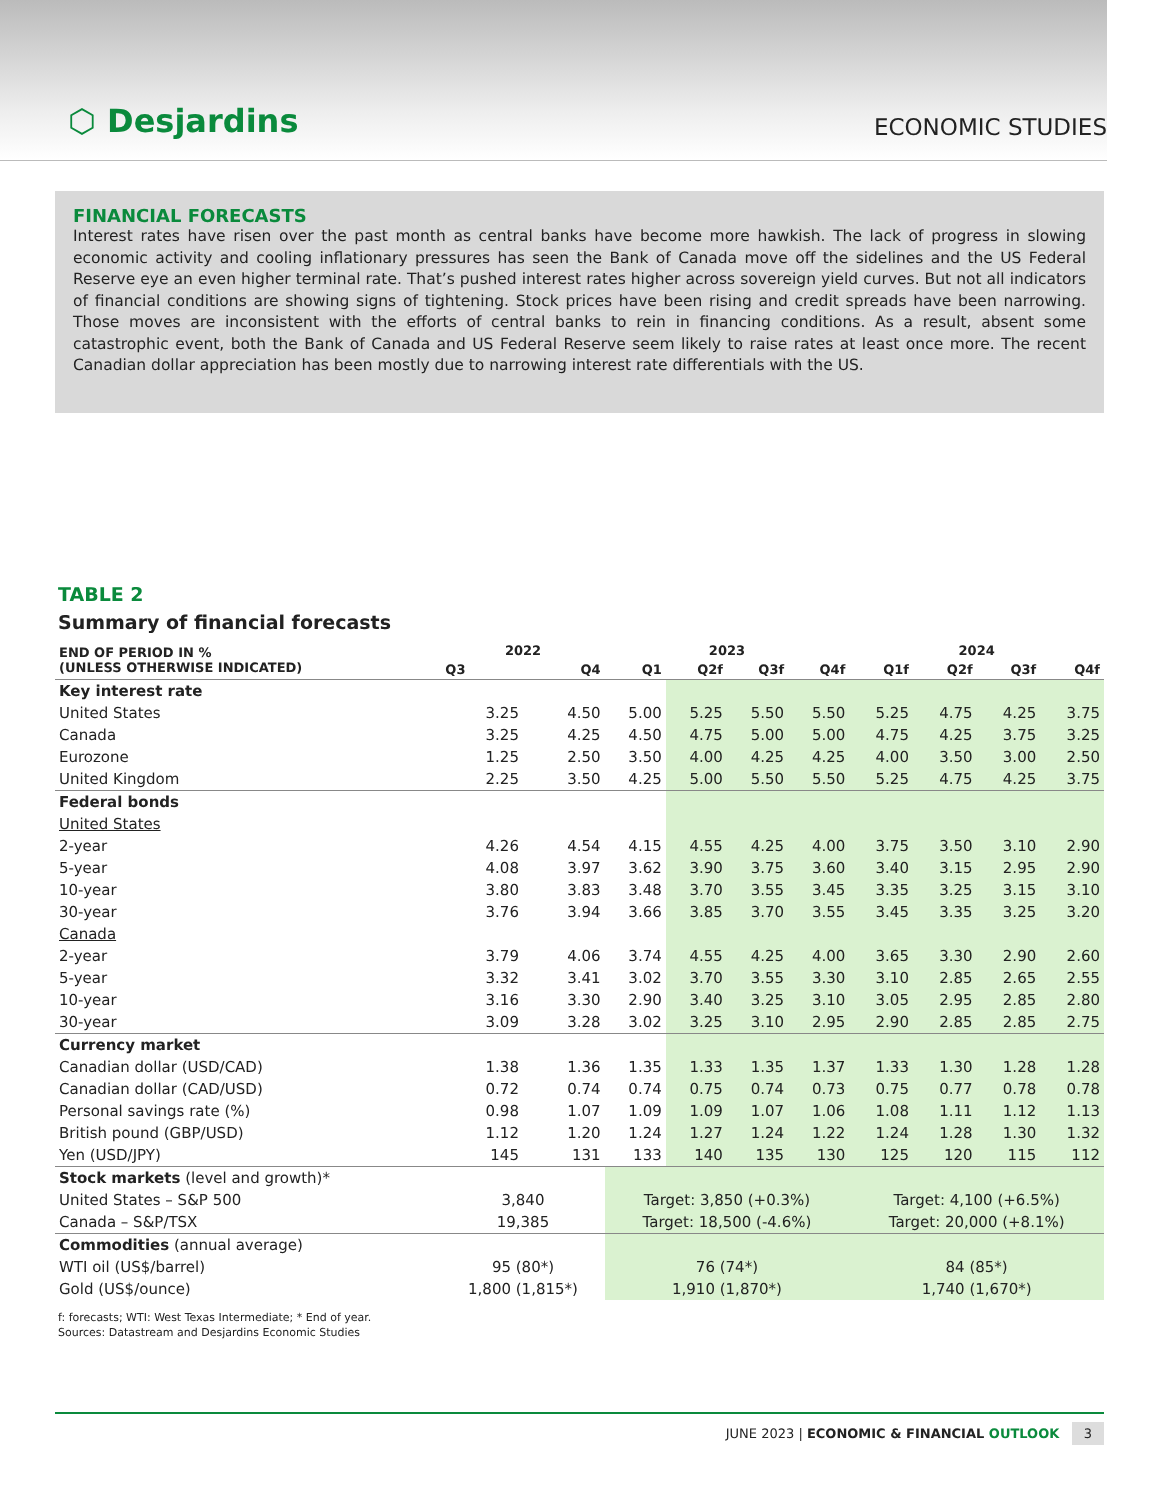⬡ Desjardins
ECONOMIC STUDIES
FINANCIAL FORECASTS
Interest rates have risen over the past month as central banks have become more hawkish. The lack of progress in slowing economic activity and cooling inflationary pressures has seen the Bank of Canada move off the sidelines and the US Federal Reserve eye an even higher terminal rate. That’s pushed interest rates higher across sovereign yield curves. But not all indicators of financial conditions are showing signs of tightening. Stock prices have been rising and credit spreads have been narrowing. Those moves are inconsistent with the efforts of central banks to rein in financing conditions. As a result, absent some catastrophic event, both the Bank of Canada and US Federal Reserve seem likely to raise rates at least once more. The recent Canadian dollar appreciation has been mostly due to narrowing interest rate differentials with the US.
TABLE 2
Summary of financial forecasts
| END OF PERIOD IN % (UNLESS OTHERWISE INDICATED) | 2022 | | 2023 | | | | 2024 | | | |
| --- | --- | --- | --- | --- | --- | --- | --- | --- | --- | --- |
| | Q3 | Q4 | Q1 | Q2f | Q3f | Q4f | Q1f | Q2f | Q3f | Q4f |
| Key interest rate | | | | | | | | | | |
| United States | 3.25 | 4.50 | 5.00 | 5.25 | 5.50 | 5.50 | 5.25 | 4.75 | 4.25 | 3.75 |
| Canada | 3.25 | 4.25 | 4.50 | 4.75 | 5.00 | 5.00 | 4.75 | 4.25 | 3.75 | 3.25 |
| Eurozone | 1.25 | 2.50 | 3.50 | 4.00 | 4.25 | 4.25 | 4.00 | 3.50 | 3.00 | 2.50 |
| United Kingdom | 2.25 | 3.50 | 4.25 | 5.00 | 5.50 | 5.50 | 5.25 | 4.75 | 4.25 | 3.75 |
| Federal bonds | | | | | | | | | | |
| United States | | | | | | | | | | |
| 2-year | 4.26 | 4.54 | 4.15 | 4.55 | 4.25 | 4.00 | 3.75 | 3.50 | 3.10 | 2.90 |
| 5-year | 4.08 | 3.97 | 3.62 | 3.90 | 3.75 | 3.60 | 3.40 | 3.15 | 2.95 | 2.90 |
| 10-year | 3.80 | 3.83 | 3.48 | 3.70 | 3.55 | 3.45 | 3.35 | 3.25 | 3.15 | 3.10 |
| 30-year | 3.76 | 3.94 | 3.66 | 3.85 | 3.70 | 3.55 | 3.45 | 3.35 | 3.25 | 3.20 |
| Canada | | | | | | | | | | |
| 2-year | 3.79 | 4.06 | 3.74 | 4.55 | 4.25 | 4.00 | 3.65 | 3.30 | 2.90 | 2.60 |
| 5-year | 3.32 | 3.41 | 3.02 | 3.70 | 3.55 | 3.30 | 3.10 | 2.85 | 2.65 | 2.55 |
| 10-year | 3.16 | 3.30 | 2.90 | 3.40 | 3.25 | 3.10 | 3.05 | 2.95 | 2.85 | 2.80 |
| 30-year | 3.09 | 3.28 | 3.02 | 3.25 | 3.10 | 2.95 | 2.90 | 2.85 | 2.85 | 2.75 |
| Currency market | | | | | | | | | | |
| Canadian dollar (USD/CAD) | 1.38 | 1.36 | 1.35 | 1.33 | 1.35 | 1.37 | 1.33 | 1.30 | 1.28 | 1.28 |
| Canadian dollar (CAD/USD) | 0.72 | 0.74 | 0.74 | 0.75 | 0.74 | 0.73 | 0.75 | 0.77 | 0.78 | 0.78 |
| Personal savings rate (%) | 0.98 | 1.07 | 1.09 | 1.09 | 1.07 | 1.06 | 1.08 | 1.11 | 1.12 | 1.13 |
| British pound (GBP/USD) | 1.12 | 1.20 | 1.24 | 1.27 | 1.24 | 1.22 | 1.24 | 1.28 | 1.30 | 1.32 |
| Yen (USD/JPY) | 145 | 131 | 133 | 140 | 135 | 130 | 125 | 120 | 115 | 112 |
| Stock markets (level and growth)* | | | | | | | | | | |
| United States – S&P 500 | 3,840 | | Target: 3,850 (+0.3%) | | | | Target: 4,100 (+6.5%) | | | |
| Canada – S&P/TSX | 19,385 | | Target: 18,500 (-4.6%) | | | | Target: 20,000 (+8.1%) | | | |
| Commodities (annual average) | | | | | | | | | | |
| WTI oil (US$/barrel) | 95 (80*) | | 76 (74*) | | | | 84 (85*) | | | |
| Gold (US$/ounce) | 1,800 (1,815*) | | 1,910 (1,870*) | | | | 1,740 (1,670*) | | | |
f: forecasts; WTI: West Texas Intermediate; * End of year.
Sources: Datastream and Desjardins Economic Studies
JUNE 2023 | ECONOMIC & FINANCIAL OUTLOOK 3